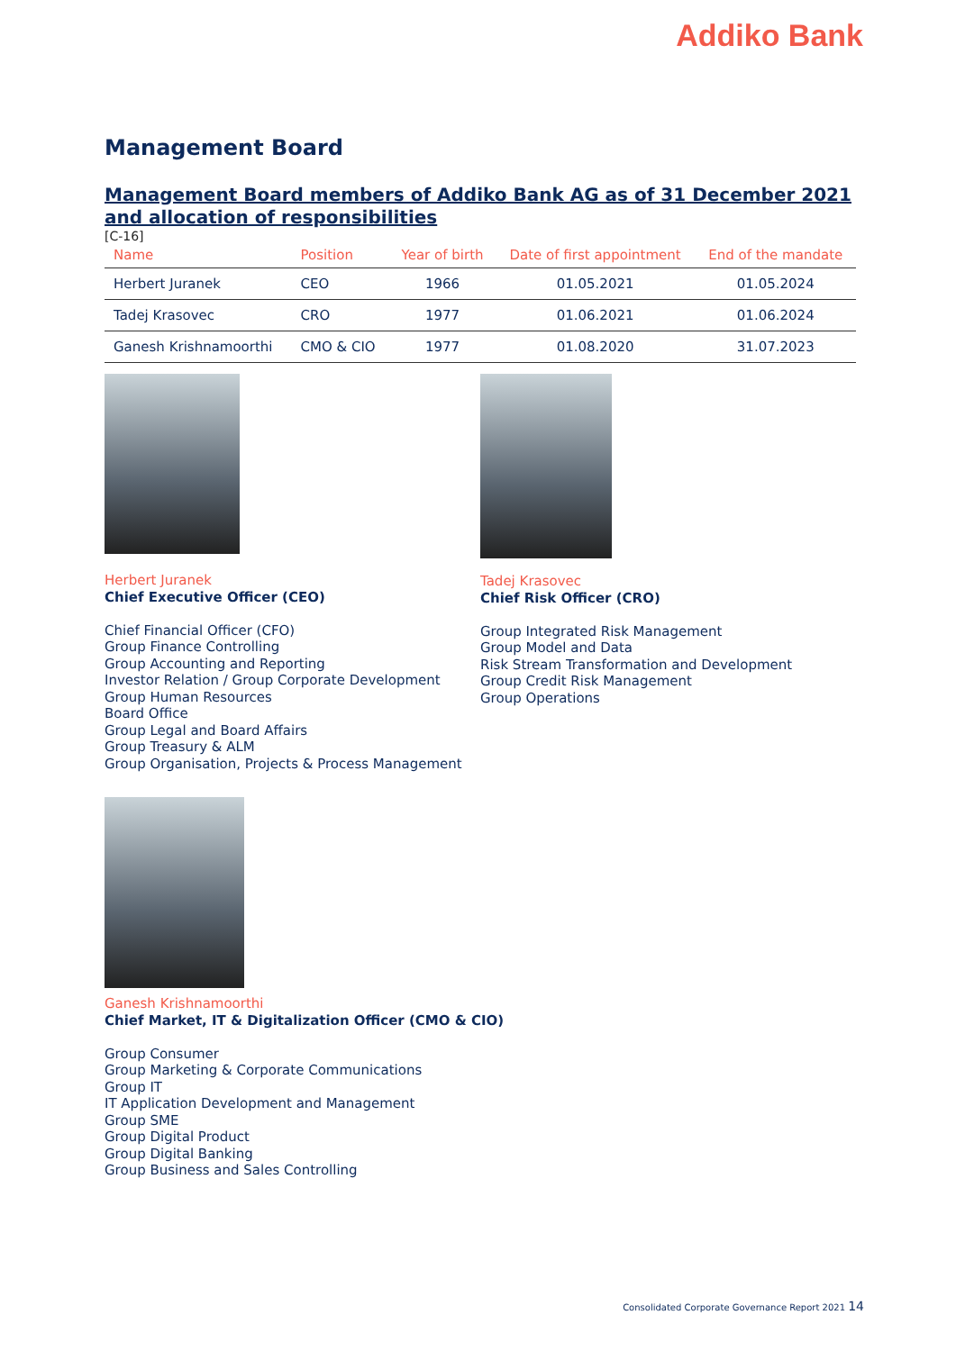Addiko Bank
Management Board
Management Board members of Addiko Bank AG as of 31 December 2021 and allocation of responsibilities
[C-16]
| Name | Position | Year of birth | Date of first appointment | End of the mandate |
| --- | --- | --- | --- | --- |
| Herbert Juranek | CEO | 1966 | 01.05.2021 | 01.05.2024 |
| Tadej Krasovec | CRO | 1977 | 01.06.2021 | 01.06.2024 |
| Ganesh Krishnamoorthi | CMO & CIO | 1977 | 01.08.2020 | 31.07.2023 |
Herbert Juranek
Chief Executive Officer (CEO)
Chief Financial Officer (CFO)
Group Finance Controlling
Group Accounting and Reporting
Investor Relation / Group Corporate Development
Group Human Resources
Board Office
Group Legal and Board Affairs
Group Treasury & ALM
Group Organisation, Projects & Process Management
Tadej Krasovec
Chief Risk Officer (CRO)
Group Integrated Risk Management
Group Model and Data
Risk Stream Transformation and Development
Group Credit Risk Management
Group Operations
Ganesh Krishnamoorthi
Chief Market, IT & Digitalization Officer (CMO & CIO)
Group Consumer
Group Marketing & Corporate Communications
Group IT
IT Application Development and Management
Group SME
Group Digital Product
Group Digital Banking
Group Business and Sales Controlling
Consolidated Corporate Governance Report 2021 14